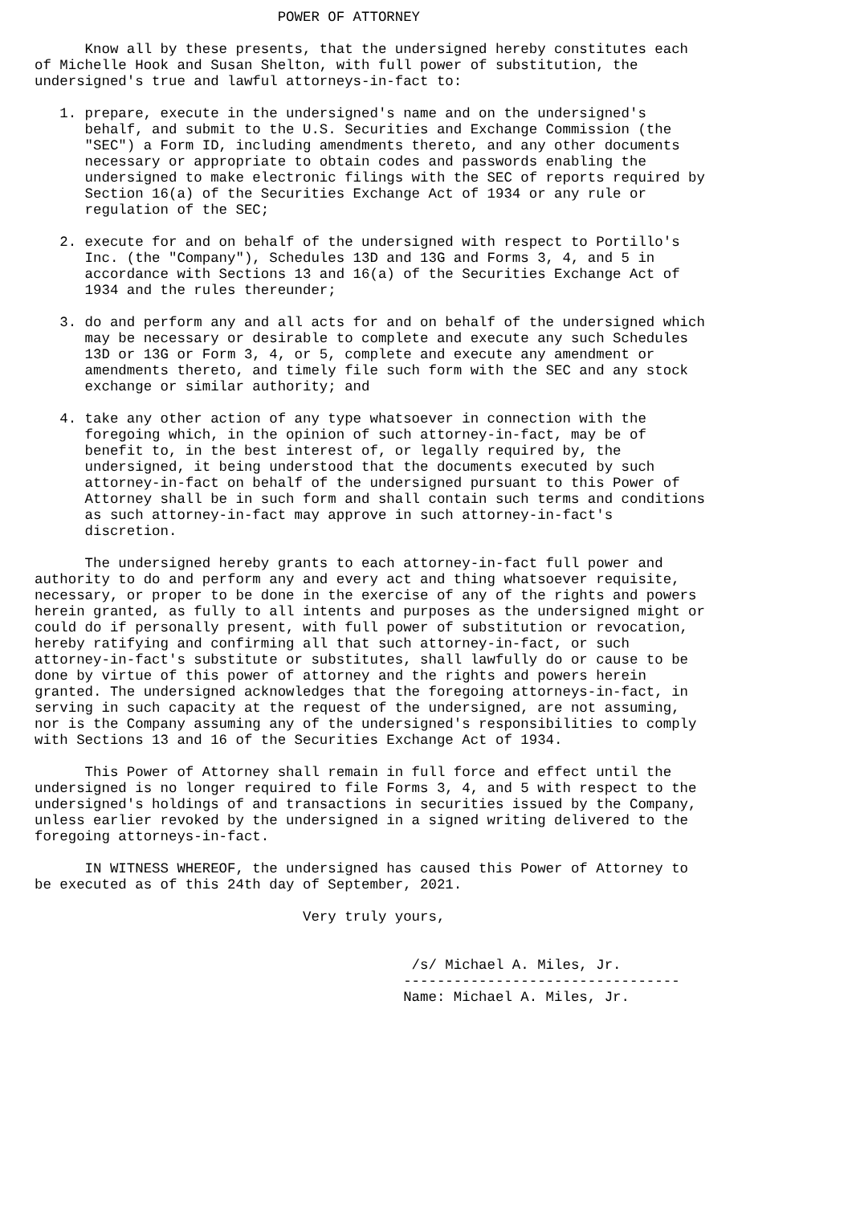POWER OF ATTORNEY

      Know all by these presents, that the undersigned hereby constitutes each
of Michelle Hook and Susan Shelton, with full power of substitution, the
undersigned's true and lawful attorneys-in-fact to:

   1. prepare, execute in the undersigned's name and on the undersigned's
      behalf, and submit to the U.S. Securities and Exchange Commission (the
      "SEC") a Form ID, including amendments thereto, and any other documents
      necessary or appropriate to obtain codes and passwords enabling the
      undersigned to make electronic filings with the SEC of reports required by
      Section 16(a) of the Securities Exchange Act of 1934 or any rule or
      regulation of the SEC;

   2. execute for and on behalf of the undersigned with respect to Portillo's
      Inc. (the "Company"), Schedules 13D and 13G and Forms 3, 4, and 5 in
      accordance with Sections 13 and 16(a) of the Securities Exchange Act of
      1934 and the rules thereunder;

   3. do and perform any and all acts for and on behalf of the undersigned which
      may be necessary or desirable to complete and execute any such Schedules
      13D or 13G or Form 3, 4, or 5, complete and execute any amendment or
      amendments thereto, and timely file such form with the SEC and any stock
      exchange or similar authority; and

   4. take any other action of any type whatsoever in connection with the
      foregoing which, in the opinion of such attorney-in-fact, may be of
      benefit to, in the best interest of, or legally required by, the
      undersigned, it being understood that the documents executed by such
      attorney-in-fact on behalf of the undersigned pursuant to this Power of
      Attorney shall be in such form and shall contain such terms and conditions
      as such attorney-in-fact may approve in such attorney-in-fact's
      discretion.

      The undersigned hereby grants to each attorney-in-fact full power and
authority to do and perform any and every act and thing whatsoever requisite,
necessary, or proper to be done in the exercise of any of the rights and powers
herein granted, as fully to all intents and purposes as the undersigned might or
could do if personally present, with full power of substitution or revocation,
hereby ratifying and confirming all that such attorney-in-fact, or such
attorney-in-fact's substitute or substitutes, shall lawfully do or cause to be
done by virtue of this power of attorney and the rights and powers herein
granted. The undersigned acknowledges that the foregoing attorneys-in-fact, in
serving in such capacity at the request of the undersigned, are not assuming,
nor is the Company assuming any of the undersigned's responsibilities to comply
with Sections 13 and 16 of the Securities Exchange Act of 1934.

      This Power of Attorney shall remain in full force and effect until the
undersigned is no longer required to file Forms 3, 4, and 5 with respect to the
undersigned's holdings of and transactions in securities issued by the Company,
unless earlier revoked by the undersigned in a signed writing delivered to the
foregoing attorneys-in-fact.

      IN WITNESS WHEREOF, the undersigned has caused this Power of Attorney to
be executed as of this 24th day of September, 2021.

                                Very truly yours,


                                             /s/ Michael A. Miles, Jr.
                                            ---------------------------------
                                            Name: Michael A. Miles, Jr.